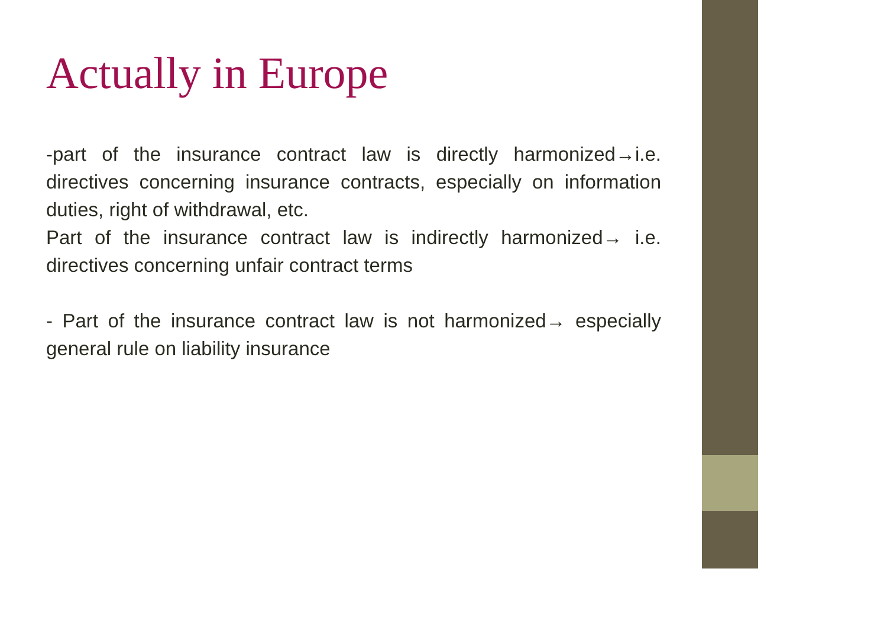Actually in Europe
-part of the insurance contract law is directly harmonized→i.e. directives concerning insurance contracts, especially on information duties, right of withdrawal, etc.
Part of the insurance contract law is indirectly harmonized→ i.e. directives concerning unfair contract terms
- Part of the insurance contract law is not harmonized→ especially general rule on liability insurance